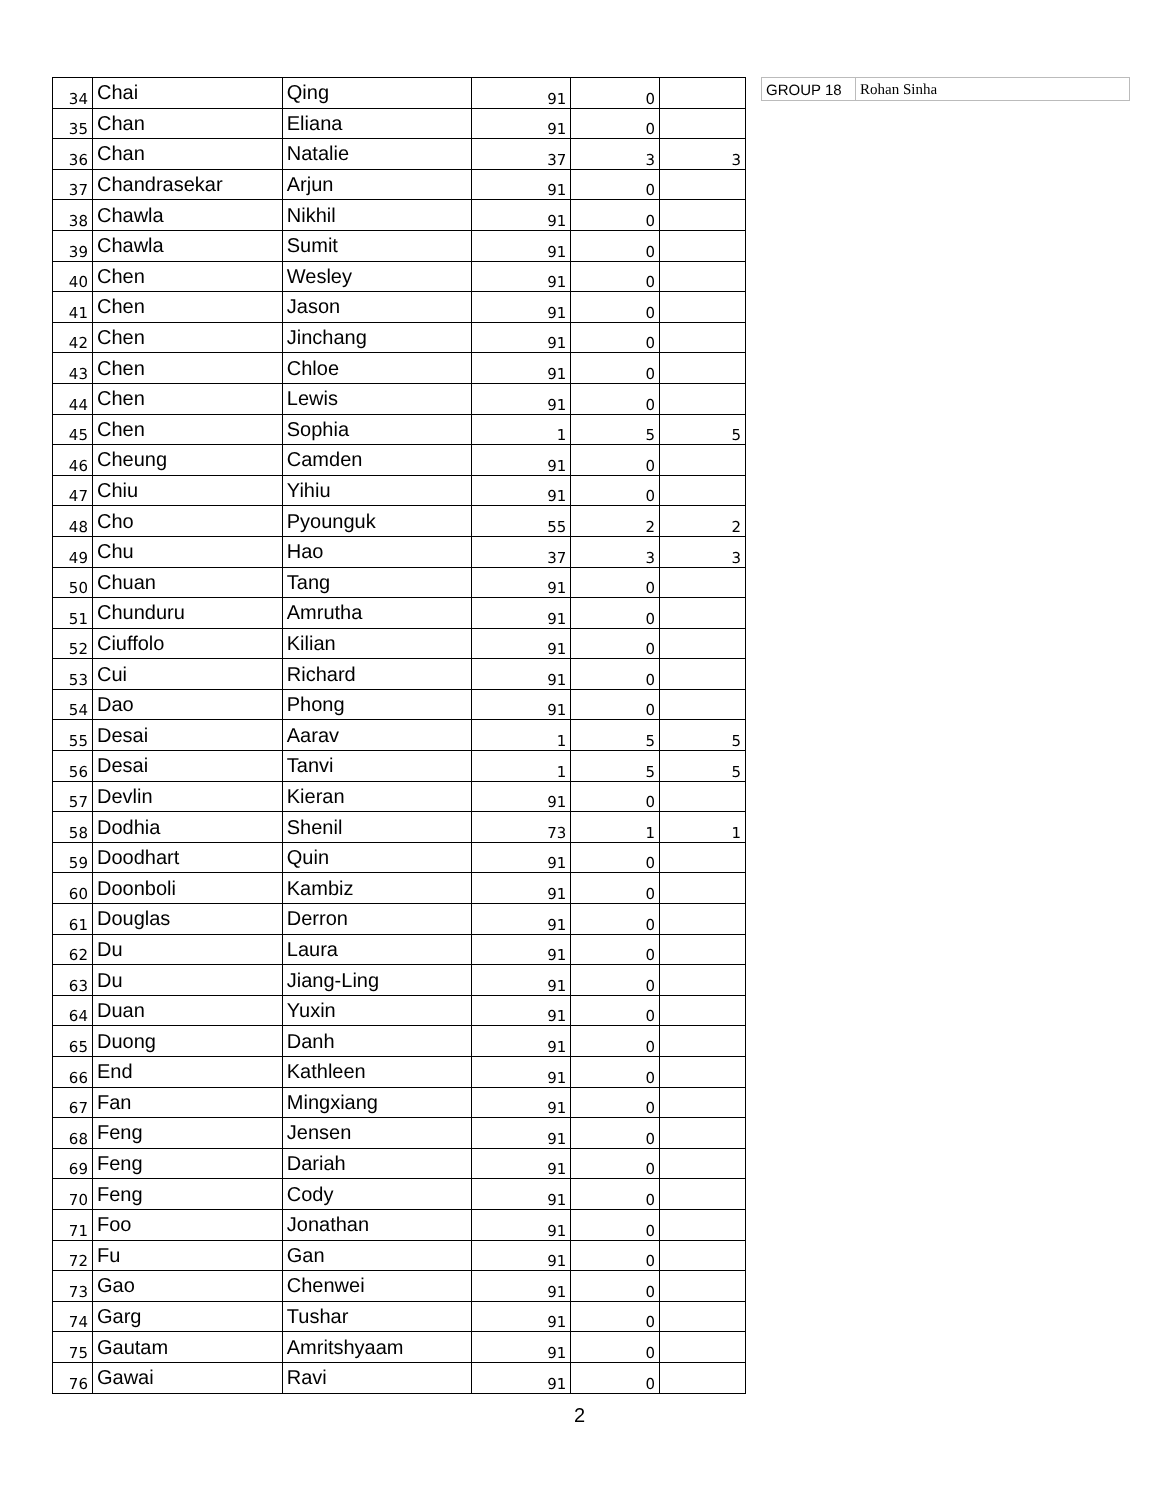| 34 | Chai | Qing | 91 | 0 | |
| 35 | Chan | Eliana | 91 | 0 | |
| 36 | Chan | Natalie | 37 | 3 | 3 |
| 37 | Chandrasekar | Arjun | 91 | 0 | |
| 38 | Chawla | Nikhil | 91 | 0 | |
| 39 | Chawla | Sumit | 91 | 0 | |
| 40 | Chen | Wesley | 91 | 0 | |
| 41 | Chen | Jason | 91 | 0 | |
| 42 | Chen | Jinchang | 91 | 0 | |
| 43 | Chen | Chloe | 91 | 0 | |
| 44 | Chen | Lewis | 91 | 0 | |
| 45 | Chen | Sophia | 1 | 5 | 5 |
| 46 | Cheung | Camden | 91 | 0 | |
| 47 | Chiu | Yihiu | 91 | 0 | |
| 48 | Cho | Pyounguk | 55 | 2 | 2 |
| 49 | Chu | Hao | 37 | 3 | 3 |
| 50 | Chuan | Tang | 91 | 0 | |
| 51 | Chunduru | Amrutha | 91 | 0 | |
| 52 | Ciuffolo | Kilian | 91 | 0 | |
| 53 | Cui | Richard | 91 | 0 | |
| 54 | Dao | Phong | 91 | 0 | |
| 55 | Desai | Aarav | 1 | 5 | 5 |
| 56 | Desai | Tanvi | 1 | 5 | 5 |
| 57 | Devlin | Kieran | 91 | 0 | |
| 58 | Dodhia | Shenil | 73 | 1 | 1 |
| 59 | Doodhart | Quin | 91 | 0 | |
| 60 | Doonboli | Kambiz | 91 | 0 | |
| 61 | Douglas | Derron | 91 | 0 | |
| 62 | Du | Laura | 91 | 0 | |
| 63 | Du | Jiang-Ling | 91 | 0 | |
| 64 | Duan | Yuxin | 91 | 0 | |
| 65 | Duong | Danh | 91 | 0 | |
| 66 | End | Kathleen | 91 | 0 | |
| 67 | Fan | Mingxiang | 91 | 0 | |
| 68 | Feng | Jensen | 91 | 0 | |
| 69 | Feng | Dariah | 91 | 0 | |
| 70 | Feng | Cody | 91 | 0 | |
| 71 | Foo | Jonathan | 91 | 0 | |
| 72 | Fu | Gan | 91 | 0 | |
| 73 | Gao | Chenwei | 91 | 0 | |
| 74 | Garg | Tushar | 91 | 0 | |
| 75 | Gautam | Amritshyaam | 91 | 0 | |
| 76 | Gawai | Ravi | 91 | 0 | |
| GROUP 18 | Rohan Sinha |
2